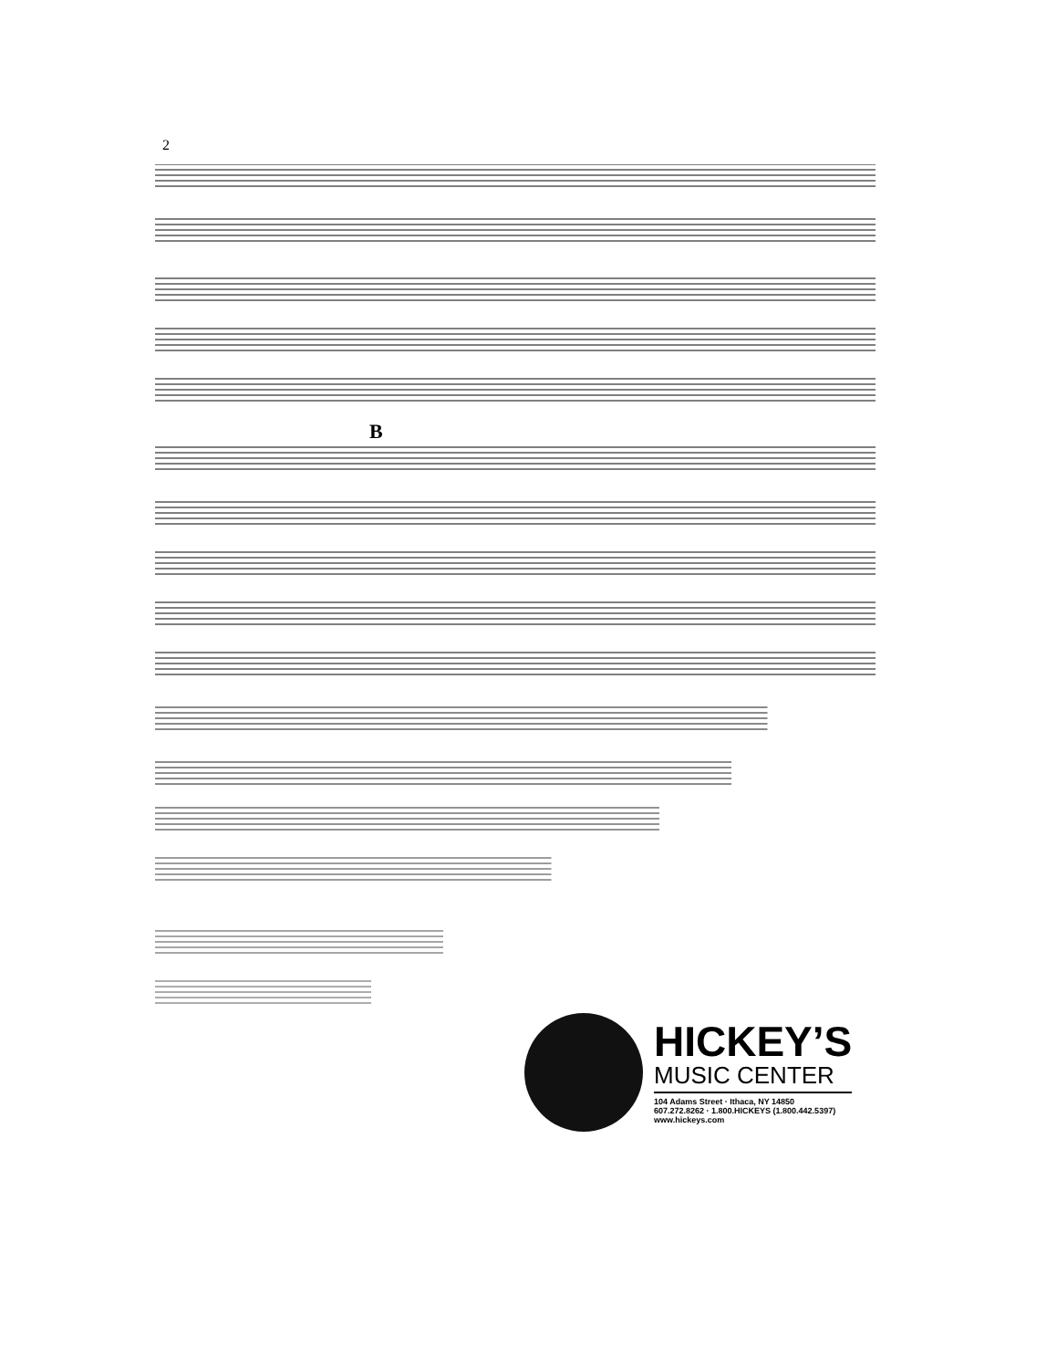2
B
HICKEY’S
MUSIC CENTER
104 Adams Street · Ithaca, NY 14850
607.272.8262 · 1.800.HICKEYS (1.800.442.5397)
www.hickeys.com